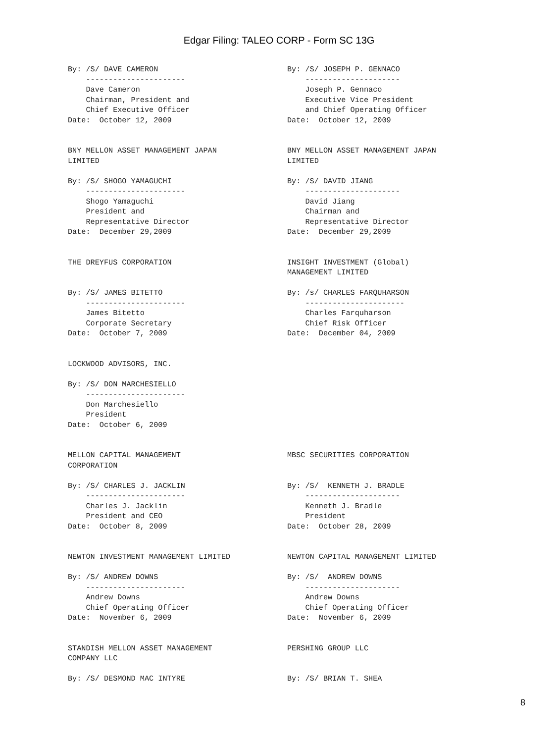Edgar Filing: TALEO CORP - Form SC 13G
By: /S/ DAVE CAMERON
    ----------------------
    Dave Cameron
    Chairman, President and
    Chief Executive Officer
Date:  October 12, 2009
By: /S/ JOSEPH P. GENNACO
    ---------------------
    Joseph P. Gennaco
    Executive Vice President
    and Chief Operating Officer
Date:  October 12, 2009
BNY MELLON ASSET MANAGEMENT JAPAN
LIMITED

By: /S/ SHOGO YAMAGUCHI
    ----------------------
    Shogo Yamaguchi
    President and
    Representative Director
Date:  December 29,2009
BNY MELLON ASSET MANAGEMENT JAPAN
LIMITED

By: /S/ DAVID JIANG
    ---------------------
    David Jiang
    Chairman and
    Representative Director
Date:  December 29,2009
THE DREYFUS CORPORATION


By: /S/ JAMES BITETTO
    ----------------------
    James Bitetto
    Corporate Secretary
Date:  October 7, 2009
INSIGHT INVESTMENT (Global)
MANAGEMENT LIMITED

By: /s/ CHARLES FARQUHARSON
    ----------------------
    Charles Farquharson
    Chief Risk Officer
Date:  December 04, 2009
LOCKWOOD ADVISORS, INC.

By: /S/ DON MARCHESIELLO
    ----------------------
    Don Marchesiello
    President
Date:  October 6, 2009

MELLON CAPITAL MANAGEMENT
CORPORATION

By: /S/ CHARLES J. JACKLIN
    ----------------------
    Charles J. Jacklin
    President and CEO
Date:  October 8, 2009
MBSC SECURITIES CORPORATION


By: /S/  KENNETH J. BRADLE
    ---------------------
    Kenneth J. Bradle
    President
Date:  October 28, 2009
NEWTON INVESTMENT MANAGEMENT LIMITED

By: /S/ ANDREW DOWNS
    ----------------------
    Andrew Downs
    Chief Operating Officer
Date:  November 6, 2009
NEWTON CAPITAL MANAGEMENT LIMITED

By: /S/  ANDREW DOWNS
    ---------------------
    Andrew Downs
    Chief Operating Officer
Date:  November 6, 2009
STANDISH MELLON ASSET MANAGEMENT
COMPANY LLC

By: /S/ DESMOND MAC INTYRE
PERSHING GROUP LLC


By: /S/ BRIAN T. SHEA
8